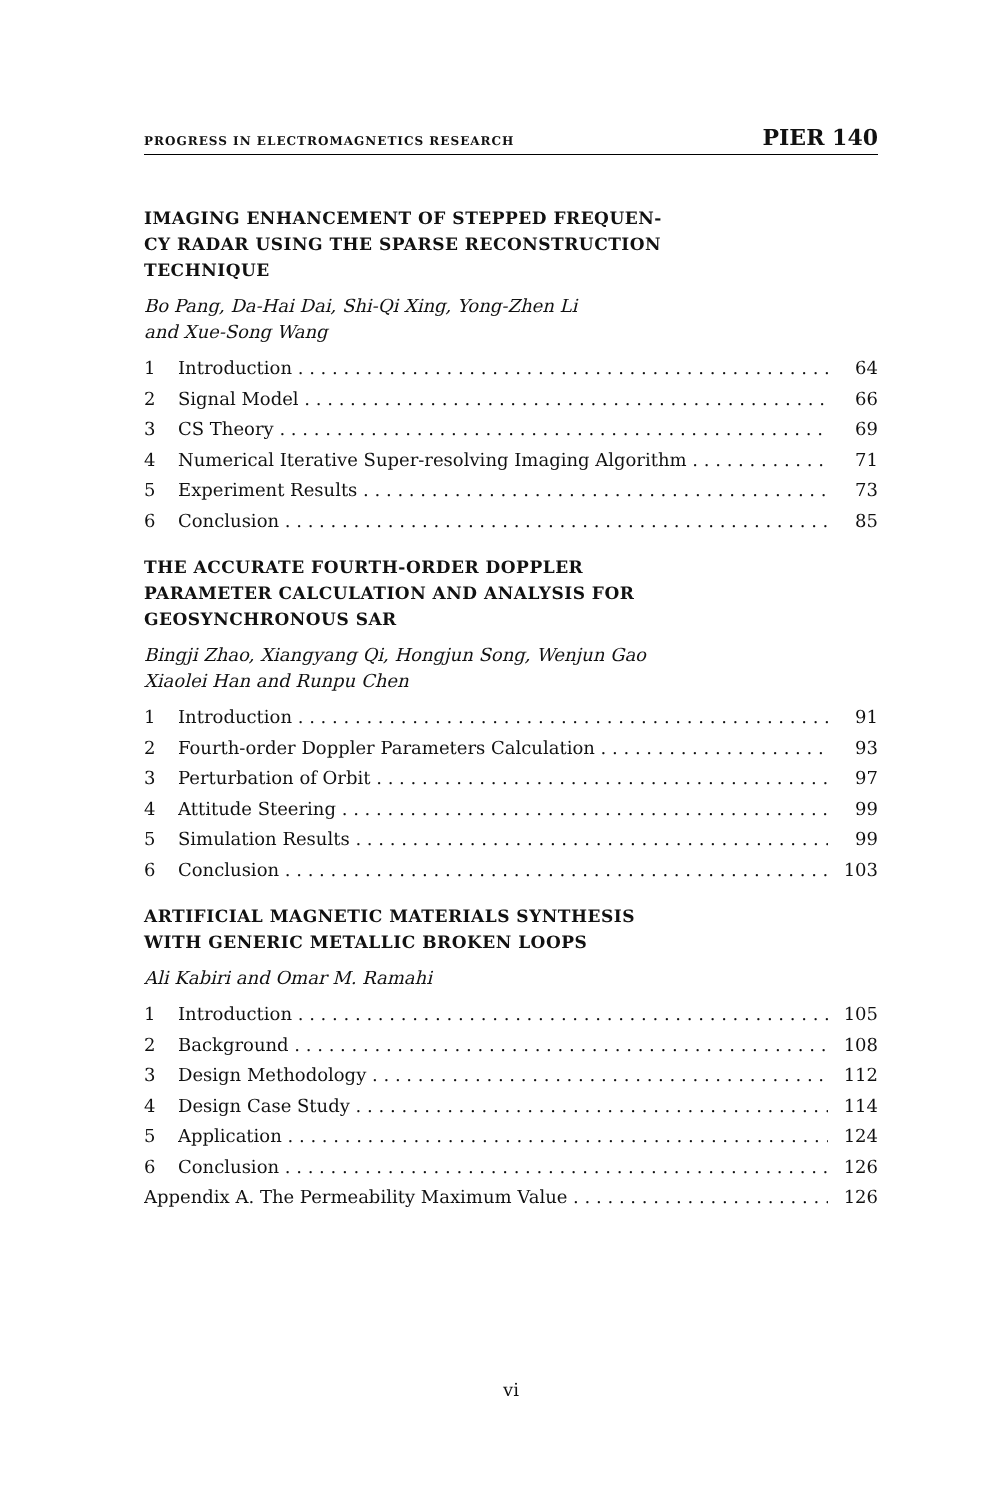PROGRESS IN ELECTROMAGNETICS RESEARCH PIER 140
IMAGING ENHANCEMENT OF STEPPED FREQUEN-
CY RADAR USING THE SPARSE RECONSTRUCTION
TECHNIQUE
Bo Pang, Da-Hai Dai, Shi-Qi Xing, Yong-Zhen Li
and Xue-Song Wang
1 Introduction 64
2 Signal Model 66
3 CS Theory 69
4 Numerical Iterative Super-resolving Imaging Algorithm 71
5 Experiment Results 73
6 Conclusion 85
THE ACCURATE FOURTH-ORDER DOPPLER
PARAMETER CALCULATION AND ANALYSIS FOR
GEOSYNCHRONOUS SAR
Bingji Zhao, Xiangyang Qi, Hongjun Song, Wenjun Gao
Xiaolei Han and Runpu Chen
1 Introduction 91
2 Fourth-order Doppler Parameters Calculation 93
3 Perturbation of Orbit 97
4 Attitude Steering 99
5 Simulation Results 99
6 Conclusion 103
ARTIFICIAL MAGNETIC MATERIALS SYNTHESIS
WITH GENERIC METALLIC BROKEN LOOPS
Ali Kabiri and Omar M. Ramahi
1 Introduction 105
2 Background 108
3 Design Methodology 112
4 Design Case Study 114
5 Application 124
6 Conclusion 126
Appendix A. The Permeability Maximum Value 126
vi